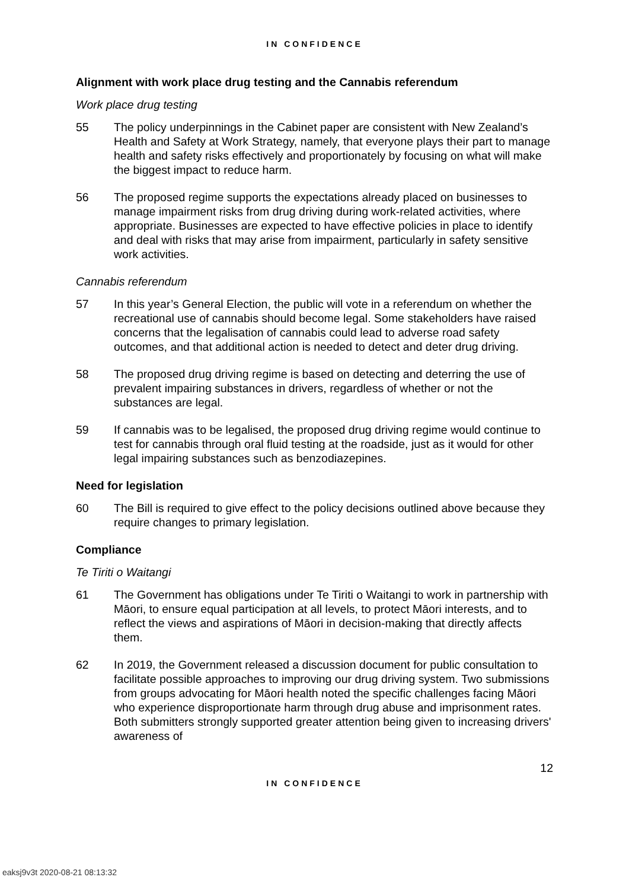IN CONFIDENCE
Alignment with work place drug testing and the Cannabis referendum
Work place drug testing
55 The policy underpinnings in the Cabinet paper are consistent with New Zealand’s Health and Safety at Work Strategy, namely, that everyone plays their part to manage health and safety risks effectively and proportionately by focusing on what will make the biggest impact to reduce harm.
56 The proposed regime supports the expectations already placed on businesses to manage impairment risks from drug driving during work-related activities, where appropriate. Businesses are expected to have effective policies in place to identify and deal with risks that may arise from impairment, particularly in safety sensitive work activities.
Cannabis referendum
57 In this year’s General Election, the public will vote in a referendum on whether the recreational use of cannabis should become legal. Some stakeholders have raised concerns that the legalisation of cannabis could lead to adverse road safety outcomes, and that additional action is needed to detect and deter drug driving.
58 The proposed drug driving regime is based on detecting and deterring the use of prevalent impairing substances in drivers, regardless of whether or not the substances are legal.
59 If cannabis was to be legalised, the proposed drug driving regime would continue to test for cannabis through oral fluid testing at the roadside, just as it would for other legal impairing substances such as benzodiazepines.
Need for legislation
60 The Bill is required to give effect to the policy decisions outlined above because they require changes to primary legislation.
Compliance
Te Tiriti o Waitangi
61 The Government has obligations under Te Tiriti o Waitangi to work in partnership with Māori, to ensure equal participation at all levels, to protect Māori interests, and to reflect the views and aspirations of Māori in decision-making that directly affects them.
62 In 2019, the Government released a discussion document for public consultation to facilitate possible approaches to improving our drug driving system. Two submissions from groups advocating for Māori health noted the specific challenges facing Māori who experience disproportionate harm through drug abuse and imprisonment rates. Both submitters strongly supported greater attention being given to increasing drivers' awareness of
12
IN CONFIDENCE
eaksj9v3t 2020-08-21 08:13:32